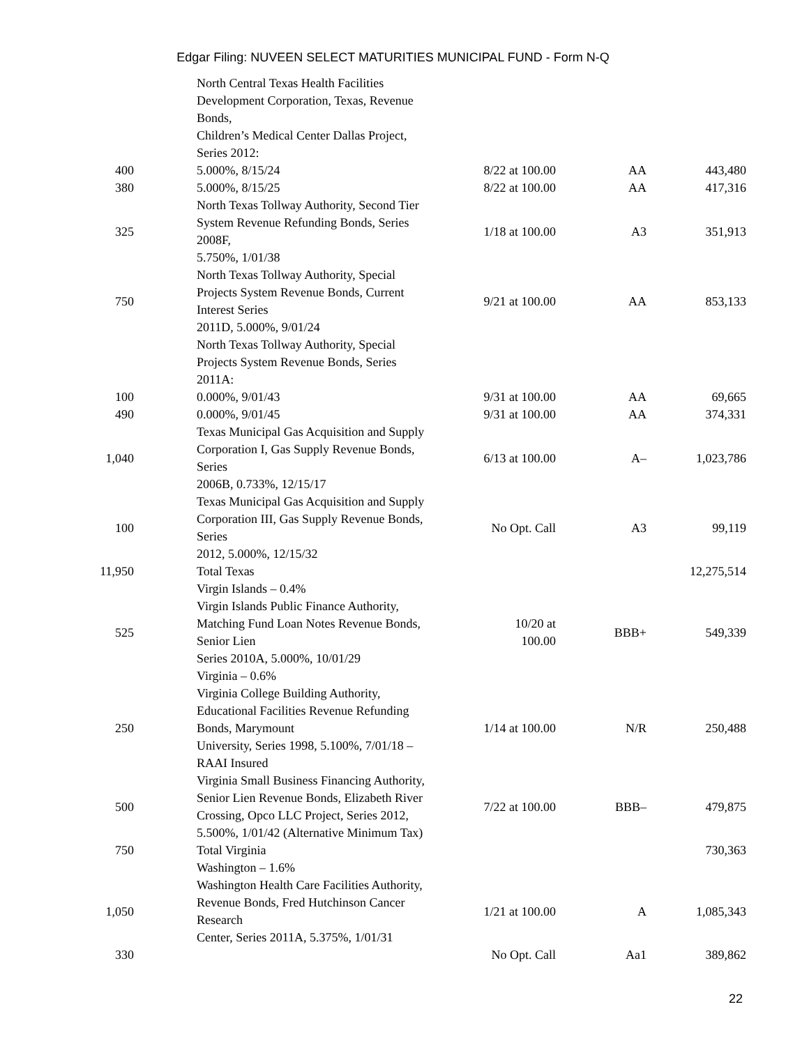Edgar Filing: NUVEEN SELECT MATURITIES MUNICIPAL FUND - Form N-Q
| | | North Central Texas Health Facilities Development Corporation, Texas, Revenue Bonds, Children’s Medical Center Dallas Project, Series 2012: | | | |
| 400 | | 5.000%, 8/15/24 | 8/22 at 100.00 | AA | 443,480 |
| 380 | | 5.000%, 8/15/25 | 8/22 at 100.00 | AA | 417,316 |
| 325 | | North Texas Tollway Authority, Second Tier System Revenue Refunding Bonds, Series 2008F, 5.750%, 1/01/38 | 1/18 at 100.00 | A3 | 351,913 |
| 750 | | North Texas Tollway Authority, Special Projects System Revenue Bonds, Current Interest Series 2011D, 5.000%, 9/01/24 | 9/21 at 100.00 | AA | 853,133 |
| | | North Texas Tollway Authority, Special Projects System Revenue Bonds, Series 2011A: | | | |
| 100 | | 0.000%, 9/01/43 | 9/31 at 100.00 | AA | 69,665 |
| 490 | | 0.000%, 9/01/45 | 9/31 at 100.00 | AA | 374,331 |
| 1,040 | | Texas Municipal Gas Acquisition and Supply Corporation I, Gas Supply Revenue Bonds, Series 2006B, 0.733%, 12/15/17 | 6/13 at 100.00 | A– | 1,023,786 |
| 100 | | Texas Municipal Gas Acquisition and Supply Corporation III, Gas Supply Revenue Bonds, Series 2012, 5.000%, 12/15/32 | No Opt. Call | A3 | 99,119 |
| 11,950 | | Total Texas | | | 12,275,514 |
| | | Virgin Islands – 0.4% | | | |
| 525 | | Virgin Islands Public Finance Authority, Matching Fund Loan Notes Revenue Bonds, Senior Lien Series 2010A, 5.000%, 10/01/29 | 10/20 at 100.00 | BBB+ | 549,339 |
| | | Virginia – 0.6% | | | |
| 250 | | Virginia College Building Authority, Educational Facilities Revenue Refunding Bonds, Marymount University, Series 1998, 5.100%, 7/01/18 – RAAI Insured | 1/14 at 100.00 | N/R | 250,488 |
| 500 | | Virginia Small Business Financing Authority, Senior Lien Revenue Bonds, Elizabeth River Crossing, Opco LLC Project, Series 2012, 5.500%, 1/01/42 (Alternative Minimum Tax) | 7/22 at 100.00 | BBB– | 479,875 |
| 750 | | Total Virginia | | | 730,363 |
| | | Washington – 1.6% | | | |
| 1,050 | | Washington Health Care Facilities Authority, Revenue Bonds, Fred Hutchinson Cancer Research Center, Series 2011A, 5.375%, 1/01/31 | 1/21 at 100.00 | A | 1,085,343 |
| 330 | | | No Opt. Call | Aa1 | 389,862 |
22